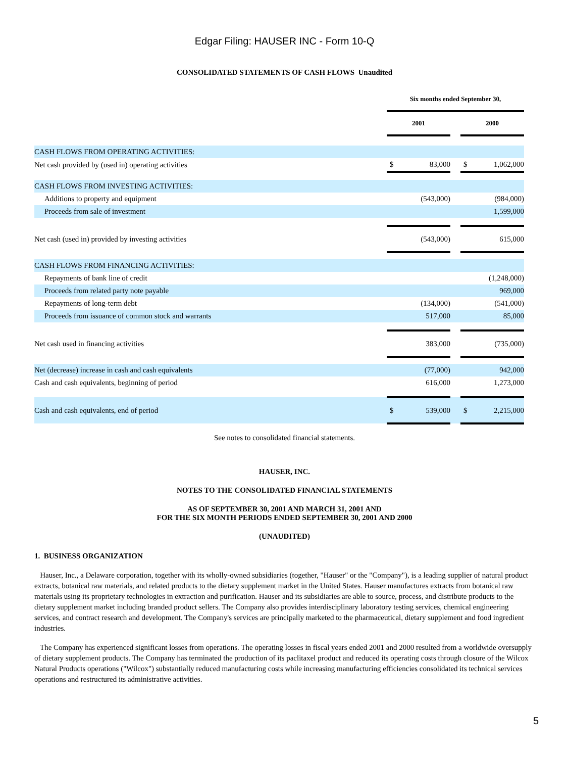Edgar Filing: HAUSER INC - Form 10-Q
CONSOLIDATED STATEMENTS OF CASH FLOWS Unaudited
| | Six months ended September 30, | | | | |
| --- | --- | --- | --- | --- | --- |
| | 2001 | | | 2000 | |
| CASH FLOWS FROM OPERATING ACTIVITIES: | | | | | |
| Net cash provided by (used in) operating activities | $ | 83,000 | | $ | 1,062,000 |
| CASH FLOWS FROM INVESTING ACTIVITIES: | | | | | |
| Additions to property and equipment | | (543,000) | | | (984,000) |
| Proceeds from sale of investment | | | | | 1,599,000 |
| Net cash (used in) provided by investing activities | (543,000) | | | 615,000 | |
| CASH FLOWS FROM FINANCING ACTIVITIES: | | | | | |
| Repayments of bank line of credit | | | | | (1,248,000) |
| Proceeds from related party note payable | | | | | 969,000 |
| Repayments of long-term debt | | (134,000) | | | (541,000) |
| Proceeds from issuance of common stock and warrants | | 517,000 | | | 85,000 |
| Net cash used in financing activities | 383,000 | | | (735,000) | |
| Net (decrease) increase in cash and cash equivalents | | (77,000) | | | 942,000 |
| Cash and cash equivalents, beginning of period | | 616,000 | | | 1,273,000 |
| Cash and cash equivalents, end of period | $ | 539,000 | | $ | 2,215,000 |
See notes to consolidated financial statements.
HAUSER, INC.
NOTES TO THE CONSOLIDATED FINANCIAL STATEMENTS
AS OF SEPTEMBER 30, 2001 AND MARCH 31, 2001 AND
FOR THE SIX MONTH PERIODS ENDED SEPTEMBER 30, 2001 AND 2000
(UNAUDITED)
1. BUSINESS ORGANIZATION
Hauser, Inc., a Delaware corporation, together with its wholly-owned subsidiaries (together, "Hauser" or the "Company"), is a leading supplier of natural product extracts, botanical raw materials, and related products to the dietary supplement market in the United States. Hauser manufactures extracts from botanical raw materials using its proprietary technologies in extraction and purification. Hauser and its subsidiaries are able to source, process, and distribute products to the dietary supplement market including branded product sellers. The Company also provides interdisciplinary laboratory testing services, chemical engineering services, and contract research and development. The Company's services are principally marketed to the pharmaceutical, dietary supplement and food ingredient industries.
The Company has experienced significant losses from operations. The operating losses in fiscal years ended 2001 and 2000 resulted from a worldwide oversupply of dietary supplement products. The Company has terminated the production of its paclitaxel product and reduced its operating costs through closure of the Wilcox Natural Products operations ("Wilcox") substantially reduced manufacturing costs while increasing manufacturing efficiencies consolidated its technical services operations and restructured its administrative activities.
5